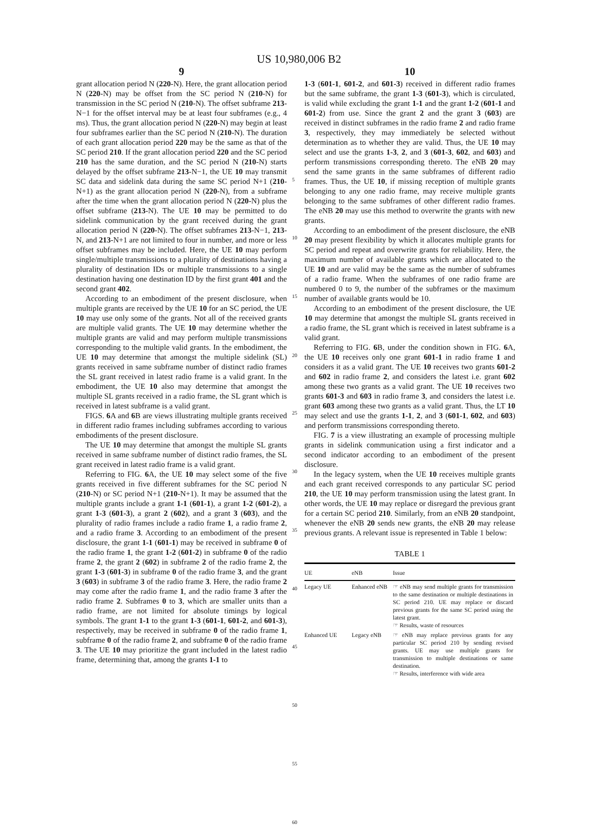US 10,980,006 B2
9
grant allocation period N (220-N). Here, the grant allocation period N (220-N) may be offset from the SC period N (210-N) for transmission in the SC period N (210-N). The offset subframe 213-N−1 for the offset interval may be at least four subframes (e.g., 4 ms). Thus, the grant allocation period N (220-N) may begin at least four subframes earlier than the SC period N (210-N). The duration of each grant allocation period 220 may be the same as that of the SC period 210. If the grant allocation period 220 and the SC period 210 has the same duration, and the SC period N (210-N) starts delayed by the offset subframe 213-N−1, the UE 10 may transmit SC data and sidelink data during the same SC period N+1 (210-N+1) as the grant allocation period N (220-N), from a subframe after the time when the grant allocation period N (220-N) plus the offset subframe (213-N). The UE 10 may be permitted to do sidelink communication by the grant received during the grant allocation period N (220-N). The offset subframes 213-N−1, 213-N, and 213-N+1 are not limited to four in number, and more or less offset subframes may be included. Here, the UE 10 may perform single/multiple transmissions to a plurality of destinations having a plurality of destination IDs or multiple transmissions to a single destination having one destination ID by the first grant 401 and the second grant 402.
According to an embodiment of the present disclosure, when multiple grants are received by the UE 10 for an SC period, the UE 10 may use only some of the grants. Not all of the received grants are multiple valid grants. The UE 10 may determine whether the multiple grants are valid and may perform multiple transmissions corresponding to the multiple valid grants. In the embodiment, the UE 10 may determine that amongst the multiple sidelink (SL) grants received in same subframe number of distinct radio frames the SL grant received in latest radio frame is a valid grant. In the embodiment, the UE 10 also may determine that amongst the multiple SL grants received in a radio frame, the SL grant which is received in latest subframe is a valid grant.
FIGS. 6 A and 6 B are views illustrating multiple grants received in different radio frames including subframes according to various embodiments of the present disclosure.
The UE 10 may determine that amongst the multiple SL grants received in same subframe number of distinct radio frames, the SL grant received in latest radio frame is a valid grant.
Referring to FIG. 6 A, the UE 10 may select some of the five grants received in five different subframes for the SC period N (210-N) or SC period N+1 (210-N+1). It may be assumed that the multiple grants include a grant 1-1 (601-1), a grant 1-2 (601-2), a grant 1-3 (601-3), a grant 2 (602), and a grant 3 (603), and the plurality of radio frames include a radio frame 1, a radio frame 2, and a radio frame 3. According to an embodiment of the present disclosure, the grant 1-1 (601-1) may be received in subframe 0 of the radio frame 1, the grant 1-2 (601-2) in subframe 0 of the radio frame 2, the grant 2 (602) in subframe 2 of the radio frame 2, the grant 1-3 (601-3) in subframe 0 of the radio frame 3, and the grant 3 (603) in subframe 3 of the radio frame 3. Here, the radio frame 2 may come after the radio frame 1, and the radio frame 3 after the radio frame 2. Subframes 0 to 3, which are smaller units than a radio frame, are not limited for absolute timings by logical symbols. The grant 1-1 to the grant 1-3 (601-1, 601-2, and 601-3), respectively, may be received in subframe 0 of the radio frame 1, subframe 0 of the radio frame 2, and subframe 0 of the radio frame 3. The UE 10 may prioritize the grant included in the latest radio frame, determining that, among the grants 1-1 to
5
10
15
20
25
30
35
40
45
50
55
60
10
1-3 (601-1, 601-2, and 601-3) received in different radio frames but the same subframe, the grant 1-3 (601-3), which is circulated, is valid while excluding the grant 1-1 and the grant 1-2 (601-1 and 601-2) from use. Since the grant 2 and the grant 3 (603) are received in distinct subframes in the radio frame 2 and radio frame 3, respectively, they may immediately be selected without determination as to whether they are valid. Thus, the UE 10 may select and use the grants 1-3, 2, and 3 (601-3, 602, and 603) and perform transmissions corresponding thereto. The eNB 20 may send the same grants in the same subframes of different radio frames. Thus, the UE 10, if missing reception of multiple grants belonging to any one radio frame, may receive multiple grants belonging to the same subframes of other different radio frames. The eNB 20 may use this method to overwrite the grants with new grants.
According to an embodiment of the present disclosure, the eNB 20 may present flexibility by which it allocates multiple grants for SC period and repeat and overwrite grants for reliability. Here, the maximum number of available grants which are allocated to the UE 10 and are valid may be the same as the number of subframes of a radio frame. When the subframes of one radio frame are numbered 0 to 9, the number of the subframes or the maximum number of available grants would be 10.
According to an embodiment of the present disclosure, the UE 10 may determine that amongst the multiple SL grants received in a radio frame, the SL grant which is received in latest subframe is a valid grant.
Referring to FIG. 6 B, under the condition shown in FIG. 6 A, the UE 10 receives only one grant 601-1 in radio frame 1 and considers it as a valid grant. The UE 10 receives two grants 601-2 and 602 in radio frame 2, and considers the latest i.e. grant 602 among these two grants as a valid grant. The UE 10 receives two grants 601-3 and 603 in radio frame 3, and considers the latest i.e. grant 603 among these two grants as a valid grant. Thus, the LT 10 may select and use the grants 1-1, 2, and 3 (601-1, 602, and 603) and perform transmissions corresponding thereto.
FIG. 7 is a view illustrating an example of processing multiple grants in sidelink communication using a first indicator and a second indicator according to an embodiment of the present disclosure.
In the legacy system, when the UE 10 receives multiple grants and each grant received corresponds to any particular SC period 210, the UE 10 may perform transmission using the latest grant. In other words, the UE 10 may replace or disregard the previous grant for a certain SC period 210. Similarly, from an eNB 20 standpoint, whenever the eNB 20 sends new grants, the eNB 20 may release previous grants. A relevant issue is represented in Table 1 below:
TABLE 1
| UE | eNB | Issue |
| --- | --- | --- |
| Legacy UE | Enhanced eNB | ☞ eNB may send multiple grants for transmission to the same destination or multiple destinations in SC period 210. UE may replace or discard previous grants for the same SC period using the latest grant. ☞ Results, waste of resources |
| Enhanced UE | Legacy eNB | ☞ eNB may replace previous grants for any particular SC period 210 by sending revised grants. UE may use multiple grants for transmission to multiple destinations or same destination. ☞ Results, interference with wide area |